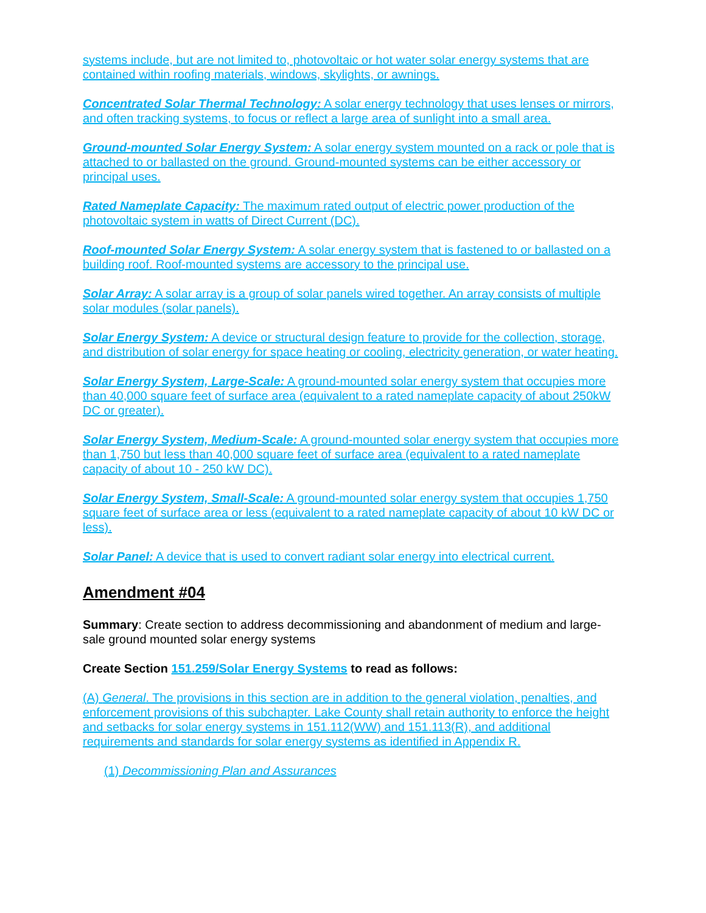systems include, but are not limited to, photovoltaic or hot water solar energy systems that are contained within roofing materials, windows, skylights, or awnings.
Concentrated Solar Thermal Technology: A solar energy technology that uses lenses or mirrors, and often tracking systems, to focus or reflect a large area of sunlight into a small area.
Ground-mounted Solar Energy System: A solar energy system mounted on a rack or pole that is attached to or ballasted on the ground. Ground-mounted systems can be either accessory or principal uses.
Rated Nameplate Capacity: The maximum rated output of electric power production of the photovoltaic system in watts of Direct Current (DC).
Roof-mounted Solar Energy System: A solar energy system that is fastened to or ballasted on a building roof. Roof-mounted systems are accessory to the principal use.
Solar Array: A solar array is a group of solar panels wired together. An array consists of multiple solar modules (solar panels).
Solar Energy System: A device or structural design feature to provide for the collection, storage, and distribution of solar energy for space heating or cooling, electricity generation, or water heating.
Solar Energy System, Large-Scale: A ground-mounted solar energy system that occupies more than 40,000 square feet of surface area (equivalent to a rated nameplate capacity of about 250kW DC or greater).
Solar Energy System, Medium-Scale: A ground-mounted solar energy system that occupies more than 1,750 but less than 40,000 square feet of surface area (equivalent to a rated nameplate capacity of about 10 - 250 kW DC).
Solar Energy System, Small-Scale: A ground-mounted solar energy system that occupies 1,750 square feet of surface area or less (equivalent to a rated nameplate capacity of about 10 kW DC or less).
Solar Panel: A device that is used to convert radiant solar energy into electrical current.
Amendment #04
Summary: Create section to address decommissioning and abandonment of medium and large-sale ground mounted solar energy systems
Create Section 151.259/Solar Energy Systems to read as follows:
(A) General. The provisions in this section are in addition to the general violation, penalties, and enforcement provisions of this subchapter. Lake County shall retain authority to enforce the height and setbacks for solar energy systems in 151.112(WW) and 151.113(R), and additional requirements and standards for solar energy systems as identified in Appendix R.
(1) Decommissioning Plan and Assurances